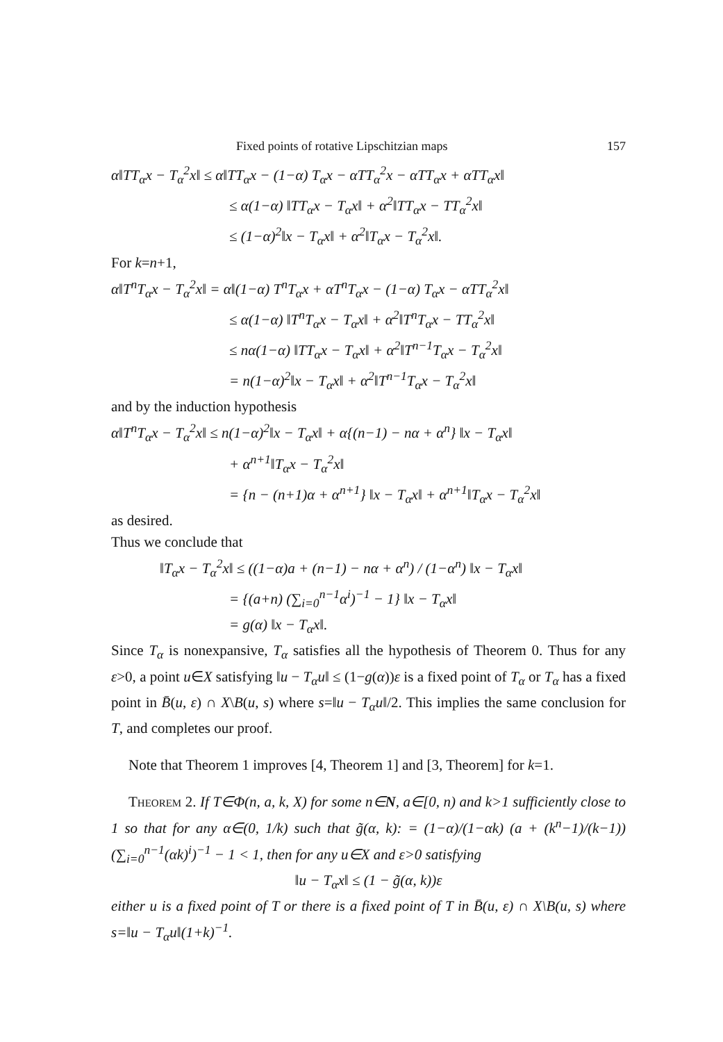Fixed points of rotative Lipschitzian maps 157
α‖TT<sub>α</sub>x − T<sub>α</sub><sup>2</sup>x‖ ≤ α‖TT<sub>α</sub>x − (1−α) T<sub>α</sub>x − αTT<sub>α</sub><sup>2</sup>x − αTT<sub>α</sub>x + αTT<sub>α</sub>x‖
≤ α(1−α) ‖TT<sub>α</sub>x − T<sub>α</sub>x‖ + α<sup>2</sup>‖TT<sub>α</sub>x − TT<sub>α</sub><sup>2</sup>x‖
≤ (1−α)<sup>2</sup>‖x − T<sub>α</sub>x‖ + α<sup>2</sup>‖T<sub>α</sub>x − T<sub>α</sub><sup>2</sup>x‖.
For k=n+1,
α‖T<sup>n</sup>T<sub>α</sub>x − T<sub>α</sub><sup>2</sup>x‖ = α‖(1−α) T<sup>n</sup>T<sub>α</sub>x + αT<sup>n</sup>T<sub>α</sub>x − (1−α) T<sub>α</sub>x − αTT<sub>α</sub><sup>2</sup>x‖
≤ α(1−α) ‖T<sup>n</sup>T<sub>α</sub>x − T<sub>α</sub>x‖ + α<sup>2</sup>‖T<sup>n</sup>T<sub>α</sub>x − TT<sub>α</sub><sup>2</sup>x‖
≤ nα(1−α) ‖TT<sub>α</sub>x − T<sub>α</sub>x‖ + α<sup>2</sup>‖T<sup>n−1</sup>T<sub>α</sub>x − T<sub>α</sub><sup>2</sup>x‖
= n(1−α)<sup>2</sup>‖x − T<sub>α</sub>x‖ + α<sup>2</sup>‖T<sup>n−1</sup>T<sub>α</sub>x − T<sub>α</sub><sup>2</sup>x‖
and by the induction hypothesis
α‖T<sup>n</sup>T<sub>α</sub>x − T<sub>α</sub><sup>2</sup>x‖ ≤ n(1−α)<sup>2</sup>‖x − T<sub>α</sub>x‖ + α{(n−1) − nα + α<sup>n</sup>} ‖x − T<sub>α</sub>x‖
+ α<sup>n+1</sup>‖T<sub>α</sub>x − T<sub>α</sub><sup>2</sup>x‖
= {n − (n+1)α + α<sup>n+1</sup>} ‖x − T<sub>α</sub>x‖ + α<sup>n+1</sup>‖T<sub>α</sub>x − T<sub>α</sub><sup>2</sup>x‖
as desired.
Thus we conclude that
‖T<sub>α</sub>x − T<sub>α</sub><sup>2</sup>x‖ ≤ ((1−α)a + (n−1) − nα + α<sup>n</sup>) / (1−α<sup>n</sup>) ‖x − T<sub>α</sub>x‖
= {(a+n) (∑<sub>i=0</sub><sup>n−1</sup>α<sup>i</sup>)<sup>−1</sup> − 1} ‖x − T<sub>α</sub>x‖
= g(α) ‖x − T<sub>α</sub>x‖.
Since T<sub>α</sub> is nonexpansive, T<sub>α</sub> satisfies all the hypothesis of Theorem 0. Thus for any ε>0, a point u∈X satisfying ‖u − T<sub>α</sub>u‖ ≤ (1−g(α))ε is a fixed point of T<sub>α</sub> or T<sub>α</sub> has a fixed point in B̄(u, ε) ∩ X\B(u, s) where s=‖u − T<sub>α</sub>u‖/2. This implies the same conclusion for T, and completes our proof.
Note that Theorem 1 improves [4, Theorem 1] and [3, Theorem] for k=1.
Theorem 2. If T∈Φ(n, a, k, X) for some n∈N, a∈[0, n) and k>1 sufficiently close to 1 so that for any α∈(0, 1/k) such that g̃(α, k): = (1−α)/(1−αk) (a + (k<sup>n</sup>−1)/(k−1)) (∑<sub>i=0</sub><sup>n−1</sup>(αk)<sup>i</sup>)<sup>−1</sup> − 1 < 1, then for any u∈X and ε>0 satisfying
‖u − T<sub>α</sub>x‖ ≤ (1 − g̃(α, k))ε
either u is a fixed point of T or there is a fixed point of T in B̄(u, ε) ∩ X\B(u, s) where s=‖u − T<sub>α</sub>u‖(1+k)<sup>−1</sup>.